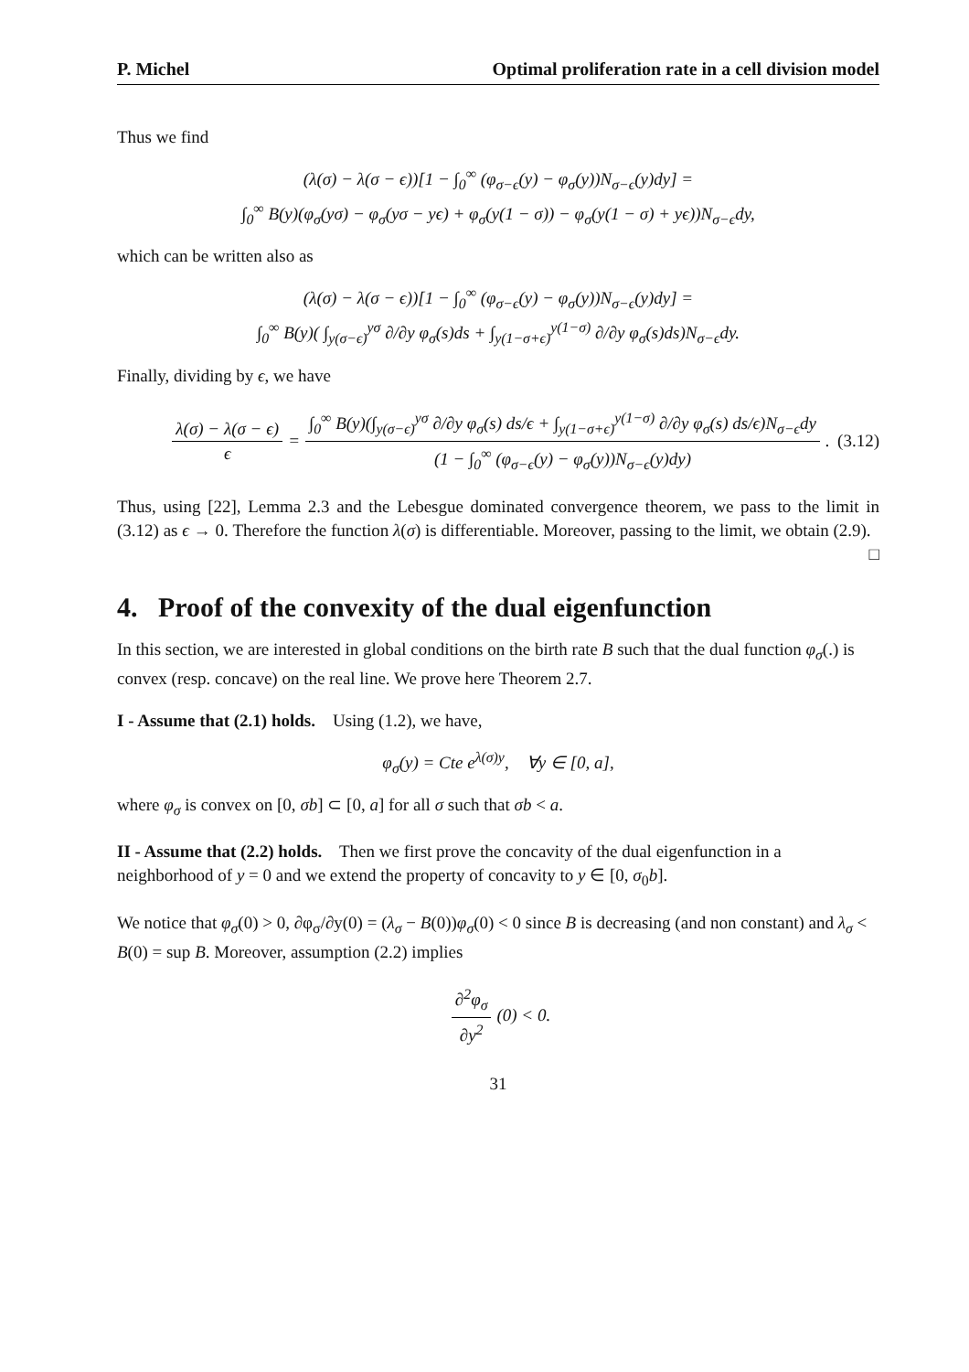P. Michel Optimal proliferation rate in a cell division model
Thus we find
(λ(σ) − λ(σ − ϵ))[1 − ∫<sub>0</sub><sup>∞</sup> (φ<sub>σ−ϵ</sub>(y) − φ<sub>σ</sub>(y))N<sub>σ−ϵ</sub>(y)dy] =
∫<sub>0</sub><sup>∞</sup> B(y)(φ<sub>σ</sub>(yσ) − φ<sub>σ</sub>(yσ − yϵ) + φ<sub>σ</sub>(y(1 − σ)) − φ<sub>σ</sub>(y(1 − σ) + yϵ))N<sub>σ−ϵ</sub>dy,
which can be written also as
(λ(σ) − λ(σ − ϵ))[1 − ∫<sub>0</sub><sup>∞</sup> (φ<sub>σ−ϵ</sub>(y) − φ<sub>σ</sub>(y))N<sub>σ−ϵ</sub>(y)dy] =
∫<sub>0</sub><sup>∞</sup> B(y)( ∫<sub>y(σ−ϵ)</sub><sup>yσ</sup> ∂/∂y φ<sub>σ</sub>(s)ds + ∫<sub>y(1−σ+ϵ)</sub><sup>y(1−σ)</sup> ∂/∂y φ<sub>σ</sub>(s)ds)N<sub>σ−ϵ</sub>dy.
Finally, dividing by ϵ, we have
λ(σ) − λ(σ − ϵ) ϵ = ∫<sub>0</sub><sup>∞</sup> B(y)(∫<sub>y(σ−ϵ)</sub><sup>yσ</sup> ∂/∂y φ<sub>σ</sub>(s) ds/ϵ + ∫<sub>y(1−σ+ϵ)</sub><sup>y(1−σ)</sup> ∂/∂y φ<sub>σ</sub>(s) ds/ϵ)N<sub>σ−ϵ</sub>dy (1 − ∫<sub>0</sub><sup>∞</sup> (φ<sub>σ−ϵ</sub>(y) − φ<sub>σ</sub>(y))N<sub>σ−ϵ</sub>(y)dy). (3.12)
Thus, using [22], Lemma 2.3 and the Lebesgue dominated convergence theorem, we pass to the limit in (3.12) as ϵ → 0. Therefore the function λ(σ) is differentiable. Moreover, passing to the limit, we obtain (2.9). □
4. Proof of the convexity of the dual eigenfunction
In this section, we are interested in global conditions on the birth rate B such that the dual function φ<sub>σ</sub>(.) is convex (resp. concave) on the real line. We prove here Theorem 2.7.
I - Assume that (2.1) holds. Using (1.2), we have,
φ<sub>σ</sub>(y) = Cte e<sup>λ(σ)y</sup>, ∀y ∈ [0, a],
where φ<sub>σ</sub> is convex on [0, σb] ⊂ [0, a] for all σ such that σb < a.
II - Assume that (2.2) holds. Then we first prove the concavity of the dual eigenfunction in a neighborhood of y = 0 and we extend the property of concavity to y ∈ [0, σ<sub>0</sub>b].
We notice that φ<sub>σ</sub>(0) > 0, ∂φ<sub>σ</sub>/∂y(0) = (λ<sub>σ</sub> − B(0))φ<sub>σ</sub>(0) < 0 since B is decreasing (and non constant) and λ<sub>σ</sub> < B(0) = sup B. Moreover, assumption (2.2) implies
∂<sup>2</sup>φ<sub>σ</sub> ∂y<sup>2</sup> (0) < 0.
31